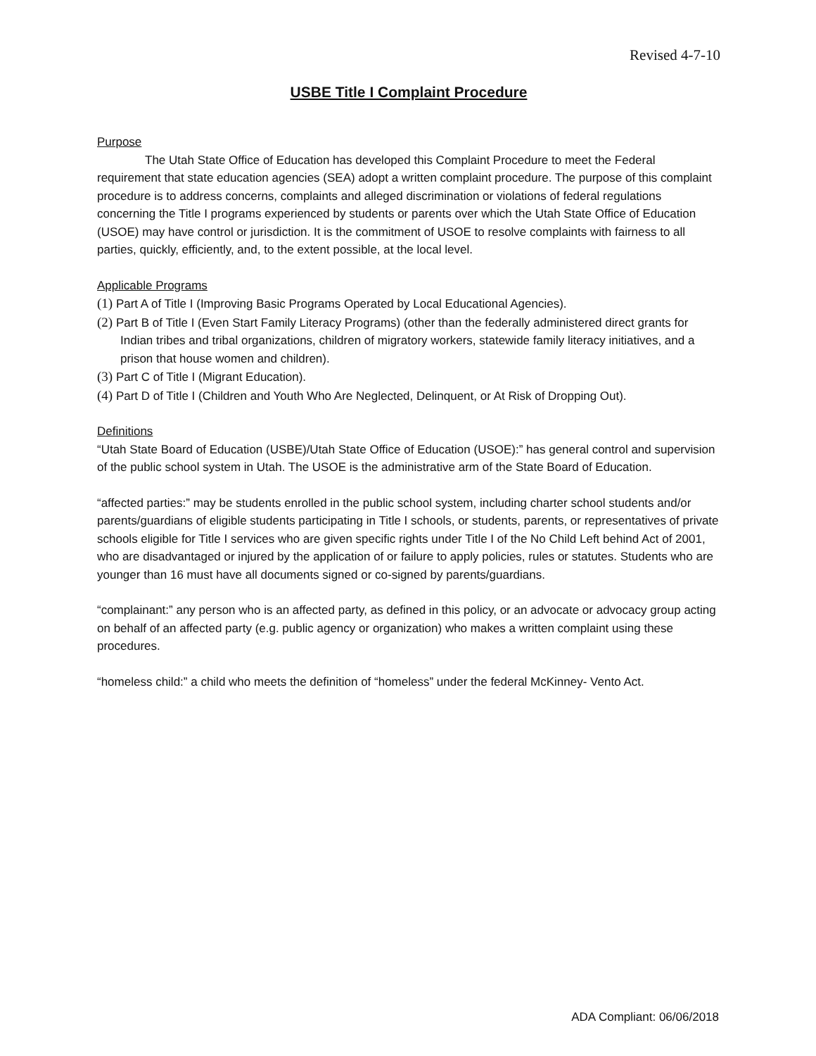Revised 4-7-10
USBE Title I Complaint Procedure
Purpose
The Utah State Office of Education has developed this Complaint Procedure to meet the Federal requirement that state education agencies (SEA) adopt a written complaint procedure. The purpose of this complaint procedure is to address concerns, complaints and alleged discrimination or violations of federal regulations concerning the Title I programs experienced by students or parents over which the Utah State Office of Education (USOE) may have control or jurisdiction. It is the commitment of USOE to resolve complaints with fairness to all parties, quickly, efficiently, and, to the extent possible, at the local level.
Applicable Programs
(1) Part A of Title I (Improving Basic Programs Operated by Local Educational Agencies).
(2) Part B of Title I (Even Start Family Literacy Programs) (other than the federally administered direct grants for Indian tribes and tribal organizations, children of migratory workers, statewide family literacy initiatives, and a prison that house women and children).
(3) Part C of Title I (Migrant Education).
(4) Part D of Title I (Children and Youth Who Are Neglected, Delinquent, or At Risk of Dropping Out).
Definitions
“Utah State Board of Education (USBE)/Utah State Office of Education (USOE):” has general control and supervision of the public school system in Utah. The USOE is the administrative arm of the State Board of Education.
“affected parties:” may be students enrolled in the public school system, including charter school students and/or parents/guardians of eligible students participating in Title I schools, or students, parents, or representatives of private schools eligible for Title I services who are given specific rights under Title I of the No Child Left behind Act of 2001, who are disadvantaged or injured by the application of or failure to apply policies, rules or statutes. Students who are younger than 16 must have all documents signed or co-signed by parents/guardians.
“complainant:” any person who is an affected party, as defined in this policy, or an advocate or advocacy group acting on behalf of an affected party (e.g. public agency or organization) who makes a written complaint using these procedures.
“homeless child:” a child who meets the definition of “homeless” under the federal McKinney- Vento Act.
ADA Compliant: 06/06/2018